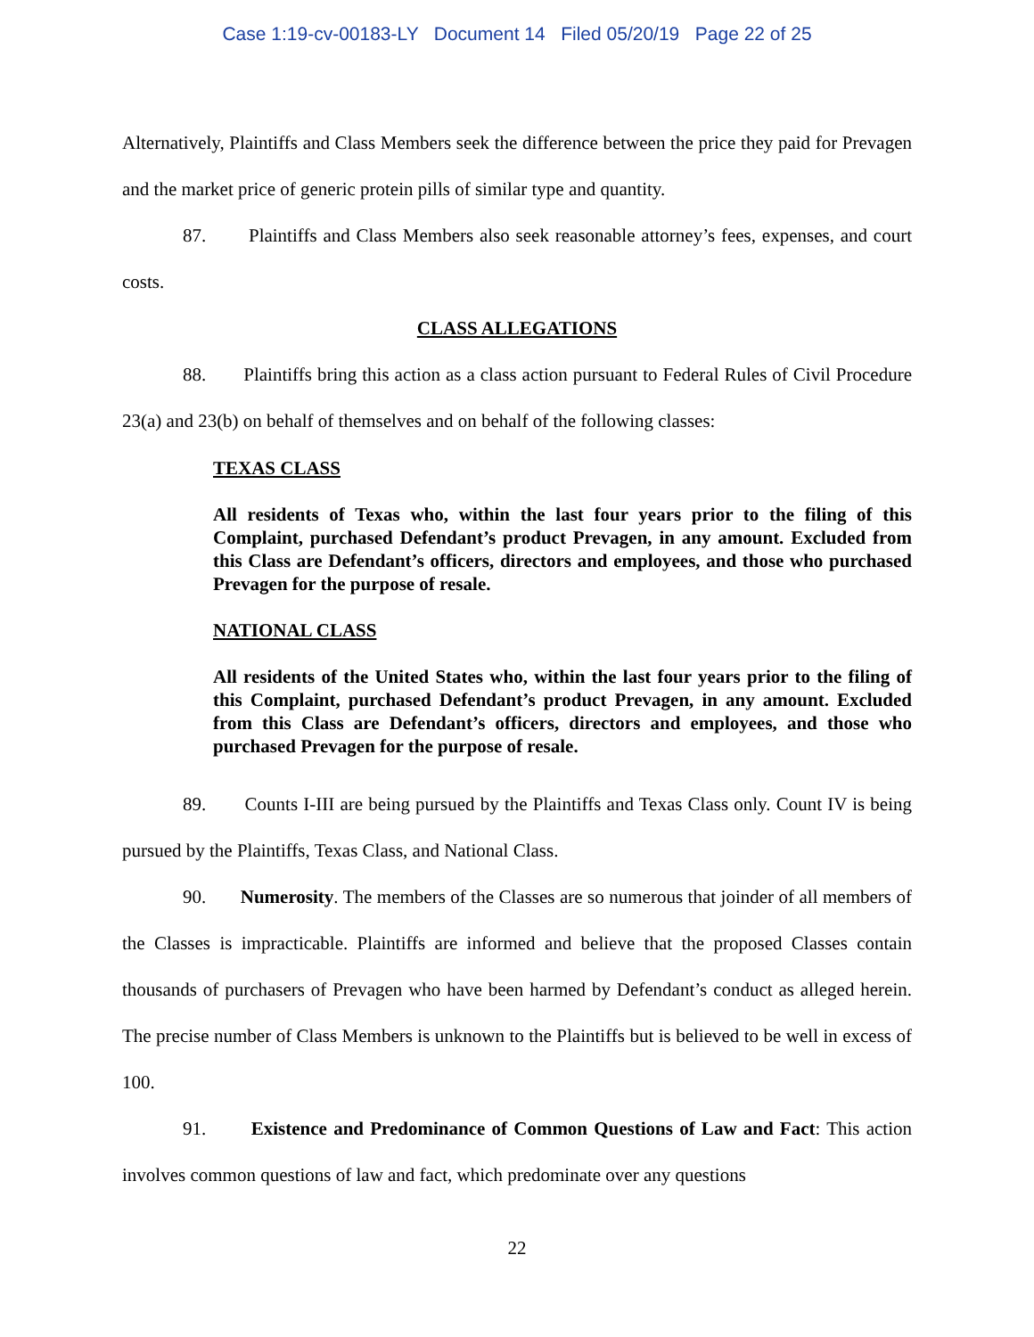Case 1:19-cv-00183-LY Document 14 Filed 05/20/19 Page 22 of 25
Alternatively, Plaintiffs and Class Members seek the difference between the price they paid for Prevagen and the market price of generic protein pills of similar type and quantity.
87. Plaintiffs and Class Members also seek reasonable attorney’s fees, expenses, and court costs.
CLASS ALLEGATIONS
88. Plaintiffs bring this action as a class action pursuant to Federal Rules of Civil Procedure 23(a) and 23(b) on behalf of themselves and on behalf of the following classes:
TEXAS CLASS
All residents of Texas who, within the last four years prior to the filing of this Complaint, purchased Defendant’s product Prevagen, in any amount. Excluded from this Class are Defendant’s officers, directors and employees, and those who purchased Prevagen for the purpose of resale.
NATIONAL CLASS
All residents of the United States who, within the last four years prior to the filing of this Complaint, purchased Defendant’s product Prevagen, in any amount. Excluded from this Class are Defendant’s officers, directors and employees, and those who purchased Prevagen for the purpose of resale.
89. Counts I-III are being pursued by the Plaintiffs and Texas Class only. Count IV is being pursued by the Plaintiffs, Texas Class, and National Class.
90. Numerosity. The members of the Classes are so numerous that joinder of all members of the Classes is impracticable. Plaintiffs are informed and believe that the proposed Classes contain thousands of purchasers of Prevagen who have been harmed by Defendant’s conduct as alleged herein. The precise number of Class Members is unknown to the Plaintiffs but is believed to be well in excess of 100.
91. Existence and Predominance of Common Questions of Law and Fact: This action involves common questions of law and fact, which predominate over any questions
22